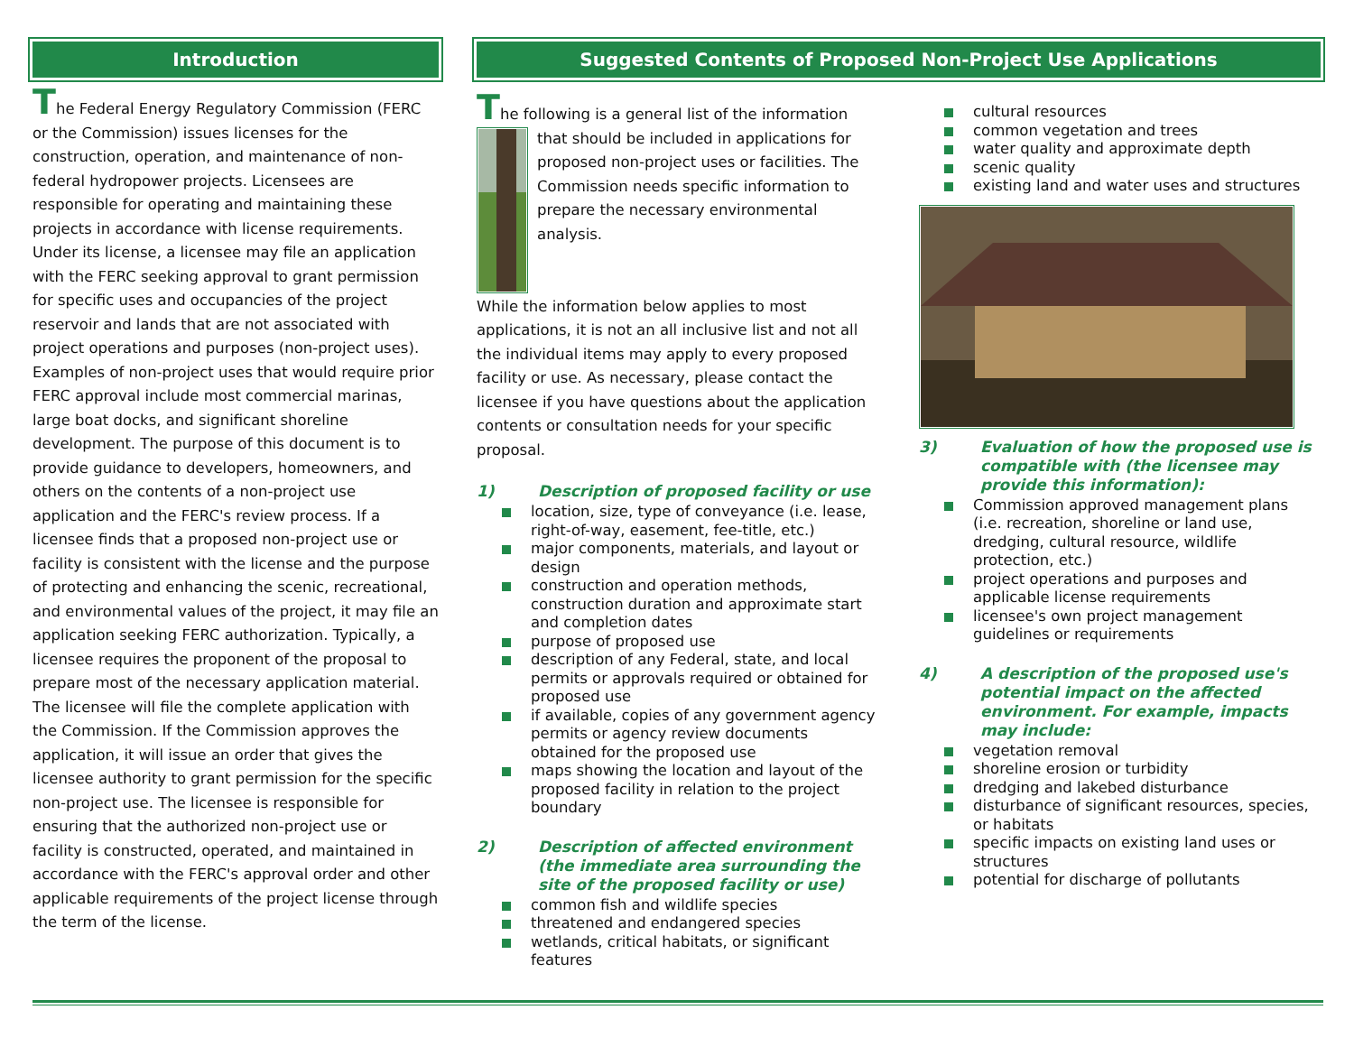Introduction
The Federal Energy Regulatory Commission (FERC or the Commission) issues licenses for the construction, operation, and maintenance of non-federal hydropower projects. Licensees are responsible for operating and maintaining these projects in accordance with license requirements. Under its license, a licensee may file an application with the FERC seeking approval to grant permission for specific uses and occupancies of the project reservoir and lands that are not associated with project operations and purposes (non-project uses). Examples of non-project uses that would require prior FERC approval include most commercial marinas, large boat docks, and significant shoreline development. The purpose of this document is to provide guidance to developers, homeowners, and others on the contents of a non-project use application and the FERC's review process. If a licensee finds that a proposed non-project use or facility is consistent with the license and the purpose of protecting and enhancing the scenic, recreational, and environmental values of the project, it may file an application seeking FERC authorization. Typically, a licensee requires the proponent of the proposal to prepare most of the necessary application material. The licensee will file the complete application with the Commission. If the Commission approves the application, it will issue an order that gives the licensee authority to grant permission for the specific non-project use. The licensee is responsible for ensuring that the authorized non-project use or facility is constructed, operated, and maintained in accordance with the FERC's approval order and other applicable requirements of the project license through the term of the license.
Suggested Contents of Proposed Non-Project Use Applications
The following is a general list of the information
that should be included in applications for proposed non-project uses or facilities. The Commission needs specific information to prepare the necessary environmental analysis.
While the information below applies to most applications, it is not an all inclusive list and not all the individual items may apply to every proposed facility or use. As necessary, please contact the licensee if you have questions about the application contents or consultation needs for your specific proposal.
1) Description of proposed facility or use
location, size, type of conveyance (i.e. lease, right-of-way, easement, fee-title, etc.)
major components, materials, and layout or design
construction and operation methods, construction duration and approximate start and completion dates
purpose of proposed use
description of any Federal, state, and local permits or approvals required or obtained for proposed use
if available, copies of any government agency permits or agency review documents obtained for the proposed use
maps showing the location and layout of the proposed facility in relation to the project boundary
2) Description of affected environment (the immediate area surrounding the site of the proposed facility or use)
common fish and wildlife species
threatened and endangered species
wetlands, critical habitats, or significant features
cultural resources
common vegetation and trees
water quality and approximate depth
scenic quality
existing land and water uses and structures
3) Evaluation of how the proposed use is compatible with (the licensee may provide this information):
Commission approved management plans (i.e. recreation, shoreline or land use, dredging, cultural resource, wildlife protection, etc.)
project operations and purposes and applicable license requirements
licensee's own project management guidelines or requirements
4) A description of the proposed use's potential impact on the affected environment. For example, impacts may include:
vegetation removal
shoreline erosion or turbidity
dredging and lakebed disturbance
disturbance of significant resources, species, or habitats
specific impacts on existing land uses or structures
potential for discharge of pollutants